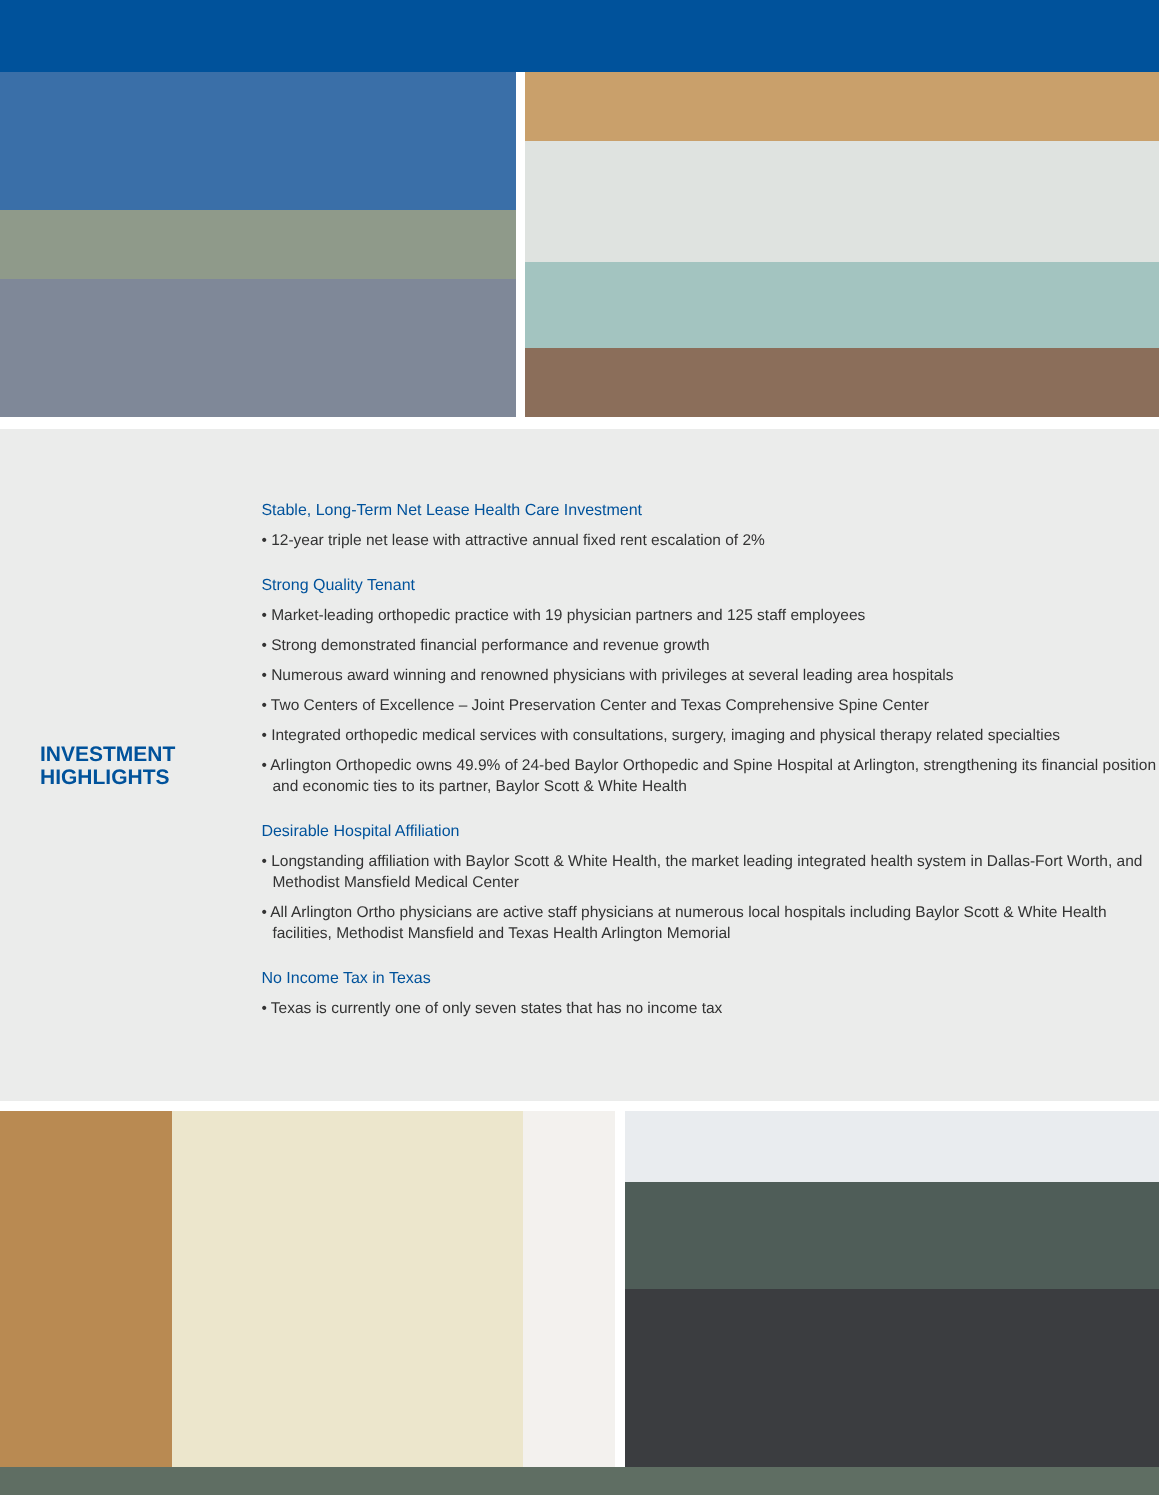INVESTMENT
HIGHLIGHTS
Stable, Long-Term Net Lease Health Care Investment
• 12-year triple net lease with attractive annual fixed rent escalation of 2%
Strong Quality Tenant
• Market-leading orthopedic practice with 19 physician partners and 125 staff employees
• Strong demonstrated financial performance and revenue growth
• Numerous award winning and renowned physicians with privileges at several leading area hospitals
• Two Centers of Excellence – Joint Preservation Center and Texas Comprehensive Spine Center
• Integrated orthopedic medical services with consultations, surgery, imaging and physical therapy related specialties
• Arlington Orthopedic owns 49.9% of 24-bed Baylor Orthopedic and Spine Hospital at Arlington, strengthening its financial position and economic ties to its partner, Baylor Scott & White Health
Desirable Hospital Affiliation
• Longstanding affiliation with Baylor Scott & White Health, the market leading integrated health system in Dallas-Fort Worth, and Methodist Mansfield Medical Center
• All Arlington Ortho physicians are active staff physicians at numerous local hospitals including Baylor Scott & White Health facilities, Methodist Mansfield and Texas Health Arlington Memorial
No Income Tax in Texas
• Texas is currently one of only seven states that has no income tax